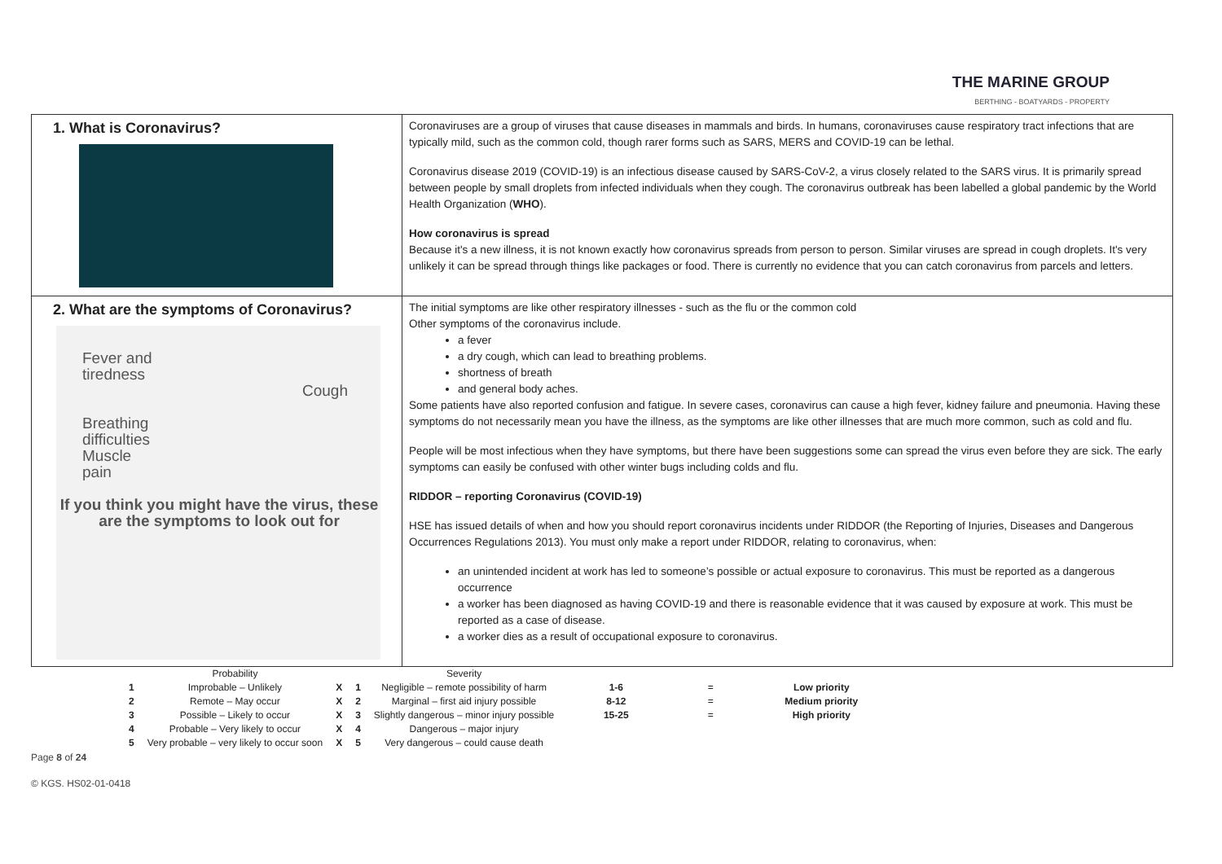THE MARINE GROUP
BERTHING - BOATYARDS - PROPERTY
| 1. What is Coronavirus? | Coronaviruses are a group of viruses that cause diseases in mammals and birds. In humans, coronaviruses cause respiratory tract infections that are typically mild, such as the common cold, though rarer forms such as SARS, MERS and COVID-19 can be lethal. Coronavirus disease 2019 (COVID-19) is an infectious disease caused by SARS-CoV-2, a virus closely related to the SARS virus. It is primarily spread between people by small droplets from infected individuals when they cough. The coronavirus outbreak has been labelled a global pandemic by the World Health Organization ( WHO ). How coronavirus is spread Because it's a new illness, it is not known exactly how coronavirus spreads from person to person. Similar viruses are spread in cough droplets. It's very unlikely it can be spread through things like packages or food. There is currently no evidence that you can catch coronavirus from parcels and letters. |
| 2. What are the symptoms of Coronavirus? Fever and tiredness Cough Breathing difficulties Muscle pain If you think you might have the virus, these are the symptoms to look out for | The initial symptoms are like other respiratory illnesses - such as the flu or the common cold Other symptoms of the coronavirus include. a fever a dry cough, which can lead to breathing problems. shortness of breath and general body aches. Some patients have also reported confusion and fatigue. In severe cases, coronavirus can cause a high fever, kidney failure and pneumonia. Having these symptoms do not necessarily mean you have the illness, as the symptoms are like other illnesses that are much more common, such as cold and flu. People will be most infectious when they have symptoms, but there have been suggestions some can spread the virus even before they are sick. The early symptoms can easily be confused with other winter bugs including colds and flu. RIDDOR – reporting Coronavirus (COVID-19) HSE has issued details of when and how you should report coronavirus incidents under RIDDOR (the Reporting of Injuries, Diseases and Dangerous Occurrences Regulations 2013). You must only make a report under RIDDOR, relating to coronavirus, when: an unintended incident at work has led to someone’s possible or actual exposure to coronavirus. This must be reported as a dangerous occurrence a worker has been diagnosed as having COVID-19 and there is reasonable evidence that it was caused by exposure at work. This must be reported as a case of disease. a worker dies as a result of occupational exposure to coronavirus. |
| | Probability | | | Severity | | | |
| 1 | Improbable – Unlikely | X | 1 | Negligible – remote possibility of harm | 1-6 | = | Low priority |
| 2 | Remote – May occur | X | 2 | Marginal – first aid injury possible | 8-12 | = | Medium priority |
| 3 | Possible – Likely to occur | X | 3 | Slightly dangerous – minor injury possible | 15-25 | = | High priority |
| 4 | Probable – Very likely to occur | X | 4 | Dangerous – major injury | | | |
| 5 | Very probable – very likely to occur soon | X | 5 | Very dangerous – could cause death | | | |
Page 8 of 24
© KGS. HS02-01-0418